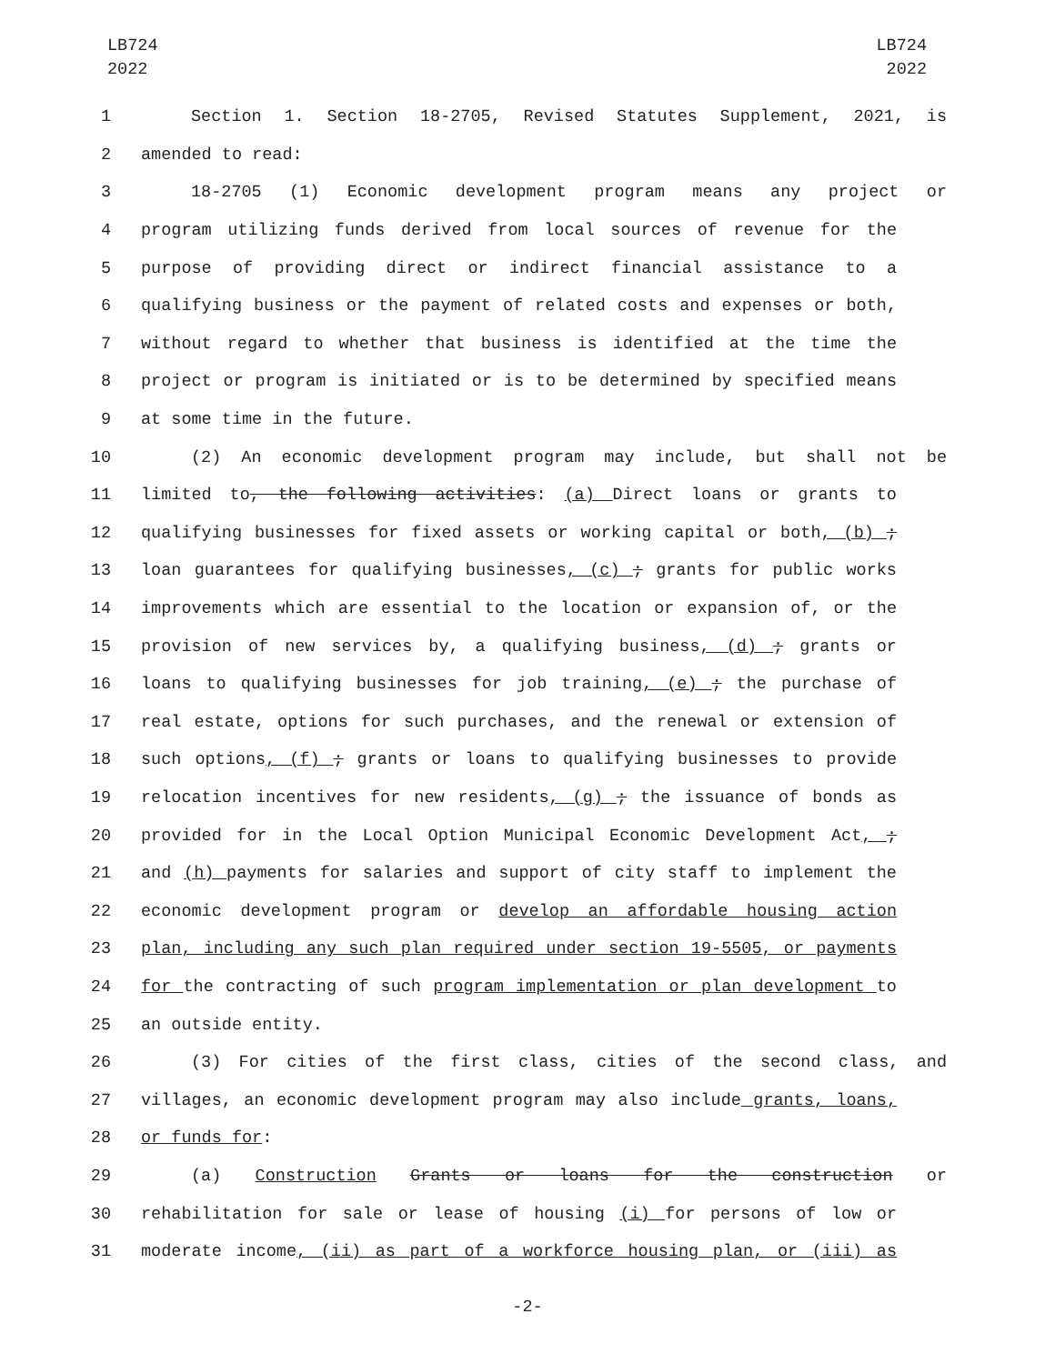LB724
2022
LB724
2022
1 Section 1. Section 18-2705, Revised Statutes Supplement, 2021, is
2 amended to read:
3 18-2705 (1) Economic development program means any project or
4 program utilizing funds derived from local sources of revenue for the
5 purpose of providing direct or indirect financial assistance to a
6 qualifying business or the payment of related costs and expenses or both,
7 without regard to whether that business is identified at the time the
8 project or program is initiated or is to be determined by specified means
9 at some time in the future.
10 (2) An economic development program may include, but shall not be
11 limited to, the following activities: (a) Direct loans or grants to
12 qualifying businesses for fixed assets or working capital or both, (b) ;
13 loan guarantees for qualifying businesses, (c) ; grants for public works
14 improvements which are essential to the location or expansion of, or the
15 provision of new services by, a qualifying business, (d) ; grants or
16 loans to qualifying businesses for job training, (e) ; the purchase of
17 real estate, options for such purchases, and the renewal or extension of
18 such options, (f) ; grants or loans to qualifying businesses to provide
19 relocation incentives for new residents, (g) ; the issuance of bonds as
20 provided for in the Local Option Municipal Economic Development Act, ;
21 and (h) payments for salaries and support of city staff to implement the
22 economic development program or develop an affordable housing action
23 plan, including any such plan required under section 19-5505, or payments
24 for the contracting of such program implementation or plan development to
25 an outside entity.
26 (3) For cities of the first class, cities of the second class, and
27 villages, an economic development program may also include grants, loans,
28 or funds for:
29 (a) Construction Grants or loans for the construction or
30 rehabilitation for sale or lease of housing (i) for persons of low or
31 moderate income, (ii) as part of a workforce housing plan, or (iii) as
-2-